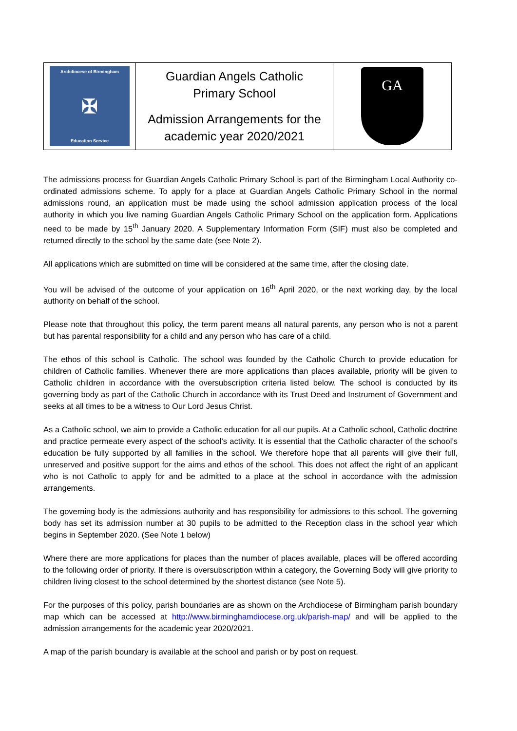| Archdiocese of Birmingham ✠ Education Service | Guardian Angels Catholic Primary School Admission Arrangements for the academic year 2020/2021 | GA |
The admissions process for Guardian Angels Catholic Primary School is part of the Birmingham Local Authority co-ordinated admissions scheme. To apply for a place at Guardian Angels Catholic Primary School in the normal admissions round, an application must be made using the school admission application process of the local authority in which you live naming Guardian Angels Catholic Primary School on the application form. Applications need to be made by 15<sup>th</sup> January 2020. A Supplementary Information Form (SIF) must also be completed and returned directly to the school by the same date (see Note 2).
All applications which are submitted on time will be considered at the same time, after the closing date.
You will be advised of the outcome of your application on 16<sup>th</sup> April 2020, or the next working day, by the local authority on behalf of the school.
Please note that throughout this policy, the term parent means all natural parents, any person who is not a parent but has parental responsibility for a child and any person who has care of a child.
The ethos of this school is Catholic. The school was founded by the Catholic Church to provide education for children of Catholic families. Whenever there are more applications than places available, priority will be given to Catholic children in accordance with the oversubscription criteria listed below. The school is conducted by its governing body as part of the Catholic Church in accordance with its Trust Deed and Instrument of Government and seeks at all times to be a witness to Our Lord Jesus Christ.
As a Catholic school, we aim to provide a Catholic education for all our pupils. At a Catholic school, Catholic doctrine and practice permeate every aspect of the school’s activity. It is essential that the Catholic character of the school’s education be fully supported by all families in the school. We therefore hope that all parents will give their full, unreserved and positive support for the aims and ethos of the school. This does not affect the right of an applicant who is not Catholic to apply for and be admitted to a place at the school in accordance with the admission arrangements.
The governing body is the admissions authority and has responsibility for admissions to this school. The governing body has set its admission number at 30 pupils to be admitted to the Reception class in the school year which begins in September 2020. (See Note 1 below)
Where there are more applications for places than the number of places available, places will be offered according to the following order of priority. If there is oversubscription within a category, the Governing Body will give priority to children living closest to the school determined by the shortest distance (see Note 5).
For the purposes of this policy, parish boundaries are as shown on the Archdiocese of Birmingham parish boundary map which can be accessed at http://www.birminghamdiocese.org.uk/parish-map/ and will be applied to the admission arrangements for the academic year 2020/2021.
A map of the parish boundary is available at the school and parish or by post on request.